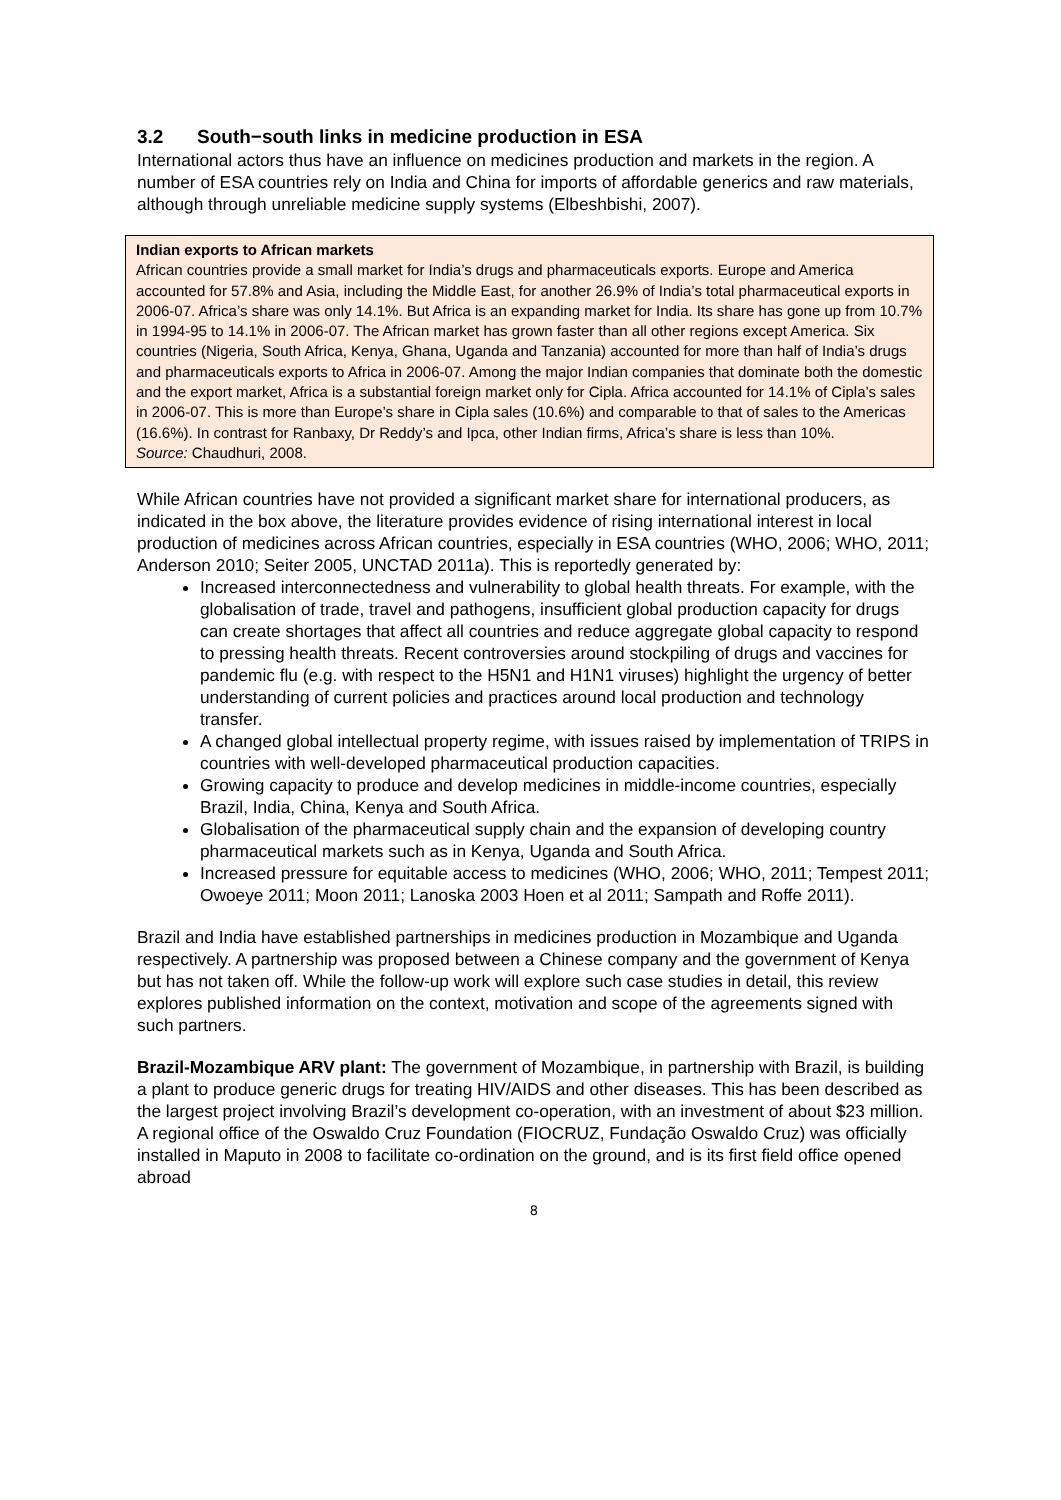3.2 South−south links in medicine production in ESA
International actors thus have an influence on medicines production and markets in the region. A number of ESA countries rely on India and China for imports of affordable generics and raw materials, although through unreliable medicine supply systems (Elbeshbishi, 2007).
Indian exports to African markets
African countries provide a small market for India’s drugs and pharmaceuticals exports. Europe and America accounted for 57.8% and Asia, including the Middle East, for another 26.9% of India’s total pharmaceutical exports in 2006-07. Africa’s share was only 14.1%. But Africa is an expanding market for India. Its share has gone up from 10.7% in 1994-95 to 14.1% in 2006-07. The African market has grown faster than all other regions except America. Six countries (Nigeria, South Africa, Kenya, Ghana, Uganda and Tanzania) accounted for more than half of India’s drugs and pharmaceuticals exports to Africa in 2006-07. Among the major Indian companies that dominate both the domestic and the export market, Africa is a substantial foreign market only for Cipla. Africa accounted for 14.1% of Cipla’s sales in 2006-07. This is more than Europe’s share in Cipla sales (10.6%) and comparable to that of sales to the Americas (16.6%). In contrast for Ranbaxy, Dr Reddy’s and Ipca, other Indian firms, Africa’s share is less than 10%.
Source: Chaudhuri, 2008.
While African countries have not provided a significant market share for international producers, as indicated in the box above, the literature provides evidence of rising international interest in local production of medicines across African countries, especially in ESA countries (WHO, 2006; WHO, 2011; Anderson 2010; Seiter 2005, UNCTAD 2011a). This is reportedly generated by:
Increased interconnectedness and vulnerability to global health threats. For example, with the globalisation of trade, travel and pathogens, insufficient global production capacity for drugs can create shortages that affect all countries and reduce aggregate global capacity to respond to pressing health threats. Recent controversies around stockpiling of drugs and vaccines for pandemic flu (e.g. with respect to the H5N1 and H1N1 viruses) highlight the urgency of better understanding of current policies and practices around local production and technology transfer.
A changed global intellectual property regime, with issues raised by implementation of TRIPS in countries with well-developed pharmaceutical production capacities.
Growing capacity to produce and develop medicines in middle-income countries, especially Brazil, India, China, Kenya and South Africa.
Globalisation of the pharmaceutical supply chain and the expansion of developing country pharmaceutical markets such as in Kenya, Uganda and South Africa.
Increased pressure for equitable access to medicines (WHO, 2006; WHO, 2011; Tempest 2011; Owoeye 2011; Moon 2011; Lanoska 2003 Hoen et al 2011; Sampath and Roffe 2011).
Brazil and India have established partnerships in medicines production in Mozambique and Uganda respectively. A partnership was proposed between a Chinese company and the government of Kenya but has not taken off. While the follow-up work will explore such case studies in detail, this review explores published information on the context, motivation and scope of the agreements signed with such partners.
Brazil-Mozambique ARV plant: The government of Mozambique, in partnership with Brazil, is building a plant to produce generic drugs for treating HIV/AIDS and other diseases. This has been described as the largest project involving Brazil’s development co-operation, with an investment of about $23 million. A regional office of the Oswaldo Cruz Foundation (FIOCRUZ, Fundação Oswaldo Cruz) was officially installed in Maputo in 2008 to facilitate co-ordination on the ground, and is its first field office opened abroad
8